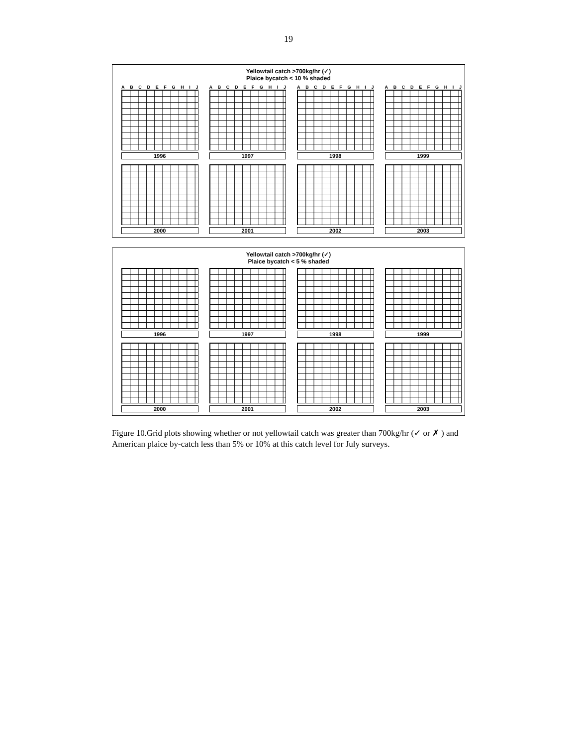19
Yellowtail catch >700kg/hr (✓)
Plaice bycatch < 10 % shaded
ABCDEFGHIJ
1996
ABCDEFGHIJ
1997
ABCDEFGHIJ
1998
ABCDEFGHIJ
1999
2000
2001
2002
2003
Yellowtail catch >700kg/hr (✓)
Plaice bycatch < 5 % shaded
1996
1997
1998
1999
2000
2001
2002
2003
Figure 10.Grid plots showing whether or not yellowtail catch was greater than 700kg/hr (✓ or ✗ ) and American plaice by-catch less than 5% or 10% at this catch level for July surveys.